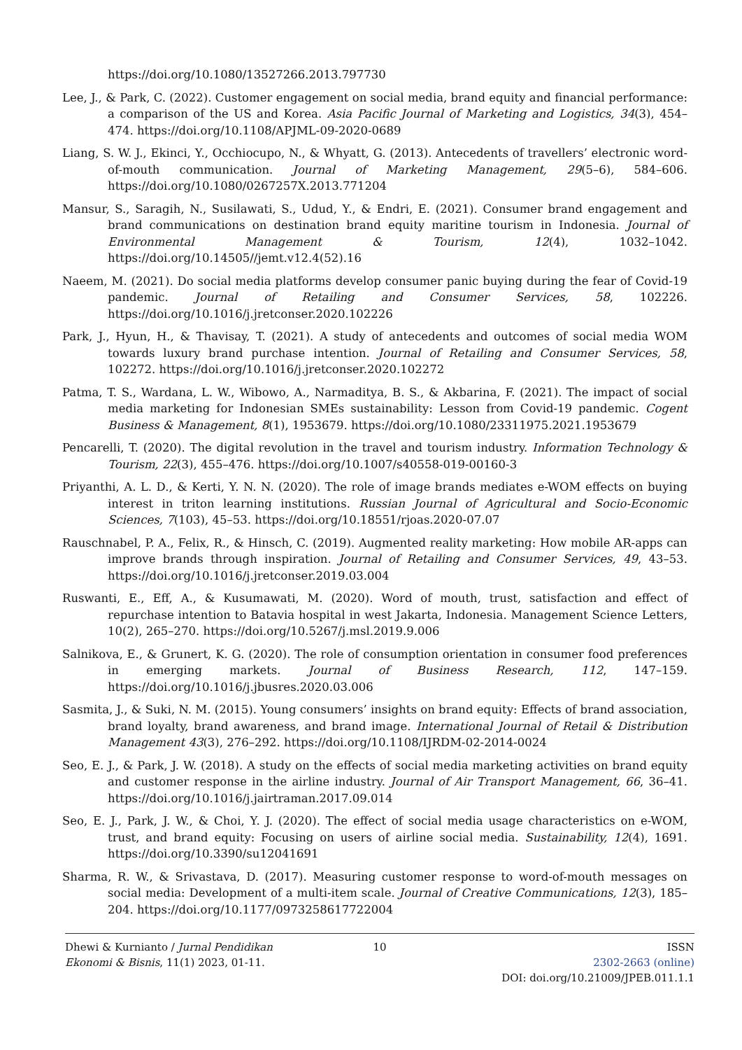https://doi.org/10.1080/13527266.2013.797730
Lee, J., & Park, C. (2022). Customer engagement on social media, brand equity and financial performance: a comparison of the US and Korea. Asia Pacific Journal of Marketing and Logistics, 34(3), 454–474. https://doi.org/10.1108/APJML-09-2020-0689
Liang, S. W. J., Ekinci, Y., Occhiocupo, N., & Whyatt, G. (2013). Antecedents of travellers’ electronic word-of-mouth communication. Journal of Marketing Management, 29(5–6), 584–606. https://doi.org/10.1080/0267257X.2013.771204
Mansur, S., Saragih, N., Susilawati, S., Udud, Y., & Endri, E. (2021). Consumer brand engagement and brand communications on destination brand equity maritine tourism in Indonesia. Journal of Environmental Management & Tourism, 12(4), 1032–1042. https://doi.org/10.14505//jemt.v12.4(52).16
Naeem, M. (2021). Do social media platforms develop consumer panic buying during the fear of Covid-19 pandemic. Journal of Retailing and Consumer Services, 58, 102226. https://doi.org/10.1016/j.jretconser.2020.102226
Park, J., Hyun, H., & Thavisay, T. (2021). A study of antecedents and outcomes of social media WOM towards luxury brand purchase intention. Journal of Retailing and Consumer Services, 58, 102272. https://doi.org/10.1016/j.jretconser.2020.102272
Patma, T. S., Wardana, L. W., Wibowo, A., Narmaditya, B. S., & Akbarina, F. (2021). The impact of social media marketing for Indonesian SMEs sustainability: Lesson from Covid-19 pandemic. Cogent Business & Management, 8(1), 1953679. https://doi.org/10.1080/23311975.2021.1953679
Pencarelli, T. (2020). The digital revolution in the travel and tourism industry. Information Technology & Tourism, 22(3), 455–476. https://doi.org/10.1007/s40558-019-00160-3
Priyanthi, A. L. D., & Kerti, Y. N. N. (2020). The role of image brands mediates e-WOM effects on buying interest in triton learning institutions. Russian Journal of Agricultural and Socio-Economic Sciences, 7(103), 45–53. https://doi.org/10.18551/rjoas.2020-07.07
Rauschnabel, P. A., Felix, R., & Hinsch, C. (2019). Augmented reality marketing: How mobile AR-apps can improve brands through inspiration. Journal of Retailing and Consumer Services, 49, 43–53. https://doi.org/10.1016/j.jretconser.2019.03.004
Ruswanti, E., Eff, A., & Kusumawati, M. (2020). Word of mouth, trust, satisfaction and effect of repurchase intention to Batavia hospital in west Jakarta, Indonesia. Management Science Letters, 10(2), 265–270. https://doi.org/10.5267/j.msl.2019.9.006
Salnikova, E., & Grunert, K. G. (2020). The role of consumption orientation in consumer food preferences in emerging markets. Journal of Business Research, 112, 147–159. https://doi.org/10.1016/j.jbusres.2020.03.006
Sasmita, J., & Suki, N. M. (2015). Young consumers’ insights on brand equity: Effects of brand association, brand loyalty, brand awareness, and brand image. International Journal of Retail & Distribution Management 43(3), 276–292. https://doi.org/10.1108/IJRDM-02-2014-0024
Seo, E. J., & Park, J. W. (2018). A study on the effects of social media marketing activities on brand equity and customer response in the airline industry. Journal of Air Transport Management, 66, 36–41. https://doi.org/10.1016/j.jairtraman.2017.09.014
Seo, E. J., Park, J. W., & Choi, Y. J. (2020). The effect of social media usage characteristics on e-WOM, trust, and brand equity: Focusing on users of airline social media. Sustainability, 12(4), 1691. https://doi.org/10.3390/su12041691
Sharma, R. W., & Srivastava, D. (2017). Measuring customer response to word-of-mouth messages on social media: Development of a multi-item scale. Journal of Creative Communications, 12(3), 185–204. https://doi.org/10.1177/0973258617722004
Dhewi & Kurnianto / Jurnal Pendidikan Ekonomi & Bisnis, 11(1) 2023, 01-11.
10 ISSN
2302-2663 (online)
DOI: doi.org/10.21009/JPEB.011.1.1